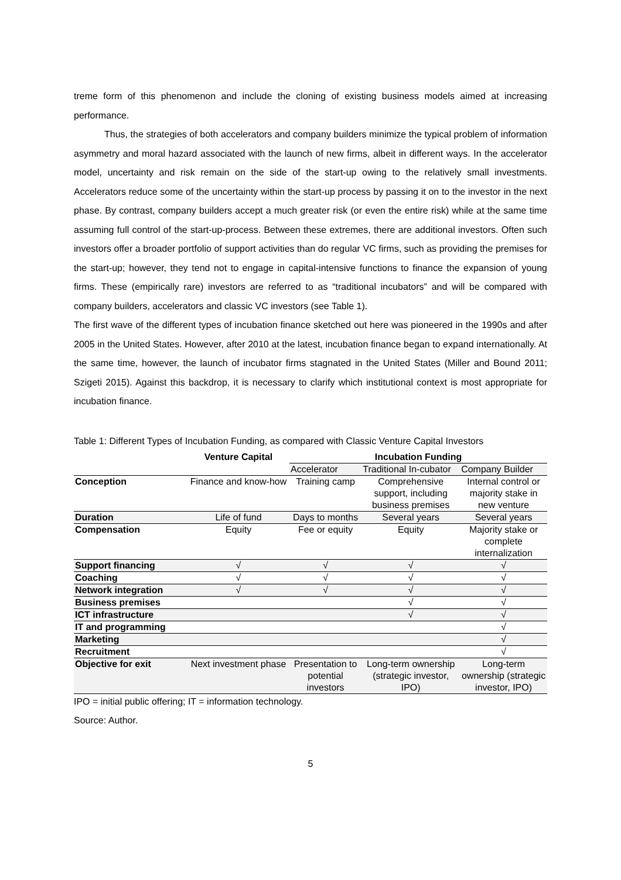treme form of this phenomenon and include the cloning of existing business models aimed at increasing performance.
Thus, the strategies of both accelerators and company builders minimize the typical problem of information asymmetry and moral hazard associated with the launch of new firms, albeit in different ways. In the accelerator model, uncertainty and risk remain on the side of the start-up owing to the relatively small investments. Accelerators reduce some of the uncertainty within the start-up process by passing it on to the investor in the next phase. By contrast, company builders accept a much greater risk (or even the entire risk) while at the same time assuming full control of the start-up-process. Between these extremes, there are additional investors. Often such investors offer a broader portfolio of support activities than do regular VC firms, such as providing the premises for the start-up; however, they tend not to engage in capital-intensive functions to finance the expansion of young firms. These (empirically rare) investors are referred to as “traditional incubators” and will be compared with company builders, accelerators and classic VC investors (see Table 1).
The first wave of the different types of incubation finance sketched out here was pioneered in the 1990s and after 2005 in the United States. However, after 2010 at the latest, incubation finance began to expand internationally. At the same time, however, the launch of incubator firms stagnated in the United States (Miller and Bound 2011; Szigeti 2015). Against this backdrop, it is necessary to clarify which institutional context is most appropriate for incubation finance.
Table 1: Different Types of Incubation Funding, as compared with Classic Venture Capital Investors
| | Venture Capital | Incubation Funding | | |
| --- | --- | --- | --- | --- |
| | | Accelerator | Traditional In-cubator | Company Builder |
| Conception | Finance and know-how | Training camp | Comprehensive support, including business premises | Internal control or majority stake in new venture |
| Duration | Life of fund | Days to months | Several years | Several years |
| Compensation | Equity | Fee or equity | Equity | Majority stake or complete internalization |
| Support financing | √ | √ | √ | √ |
| Coaching | √ | √ | √ | √ |
| Network integration | √ | √ | √ | √ |
| Business premises | | | √ | √ |
| ICT infrastructure | | | √ | √ |
| IT and programming | | | | √ |
| Marketing | | | | √ |
| Recruitment | | | | √ |
| Objective for exit | Next investment phase | Presentation to potential investors | Long-term ownership (strategic investor, IPO) | Long-term ownership (strategic investor, IPO) |
IPO = initial public offering; IT = information technology.
Source: Author.
5